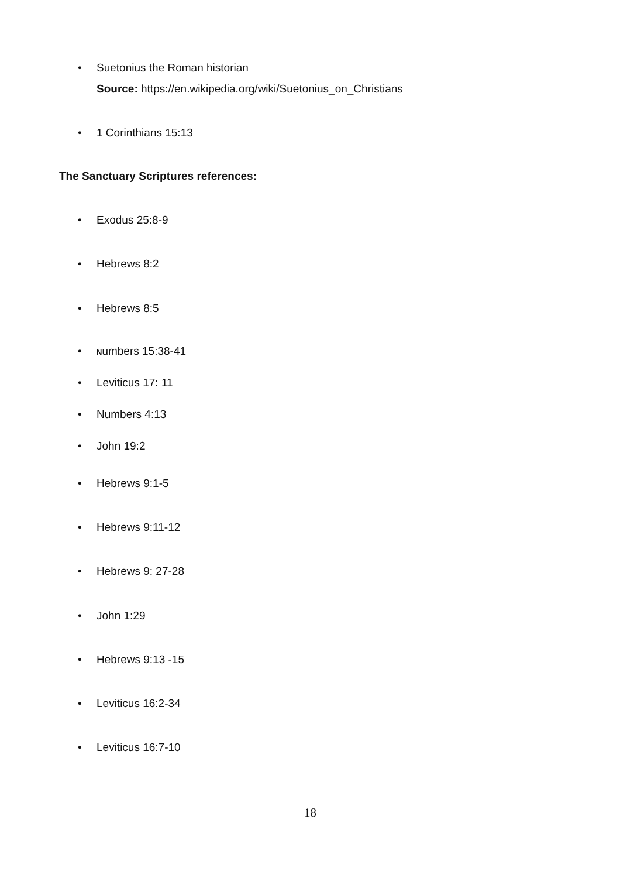• Suetonius the Roman historian
Source: https://en.wikipedia.org/wiki/Suetonius_on_Christians
• 1 Corinthians 15:13
The Sanctuary Scriptures references:
• Exodus 25:8-9
• Hebrews 8:2
• Hebrews 8:5
• Numbers 15:38-41
• Leviticus 17: 11
• Numbers 4:13
• John 19:2
• Hebrews 9:1-5
• Hebrews 9:11-12
• Hebrews 9: 27-28
• John 1:29
• Hebrews 9:13 -15
• Leviticus 16:2-34
• Leviticus 16:7-10
18